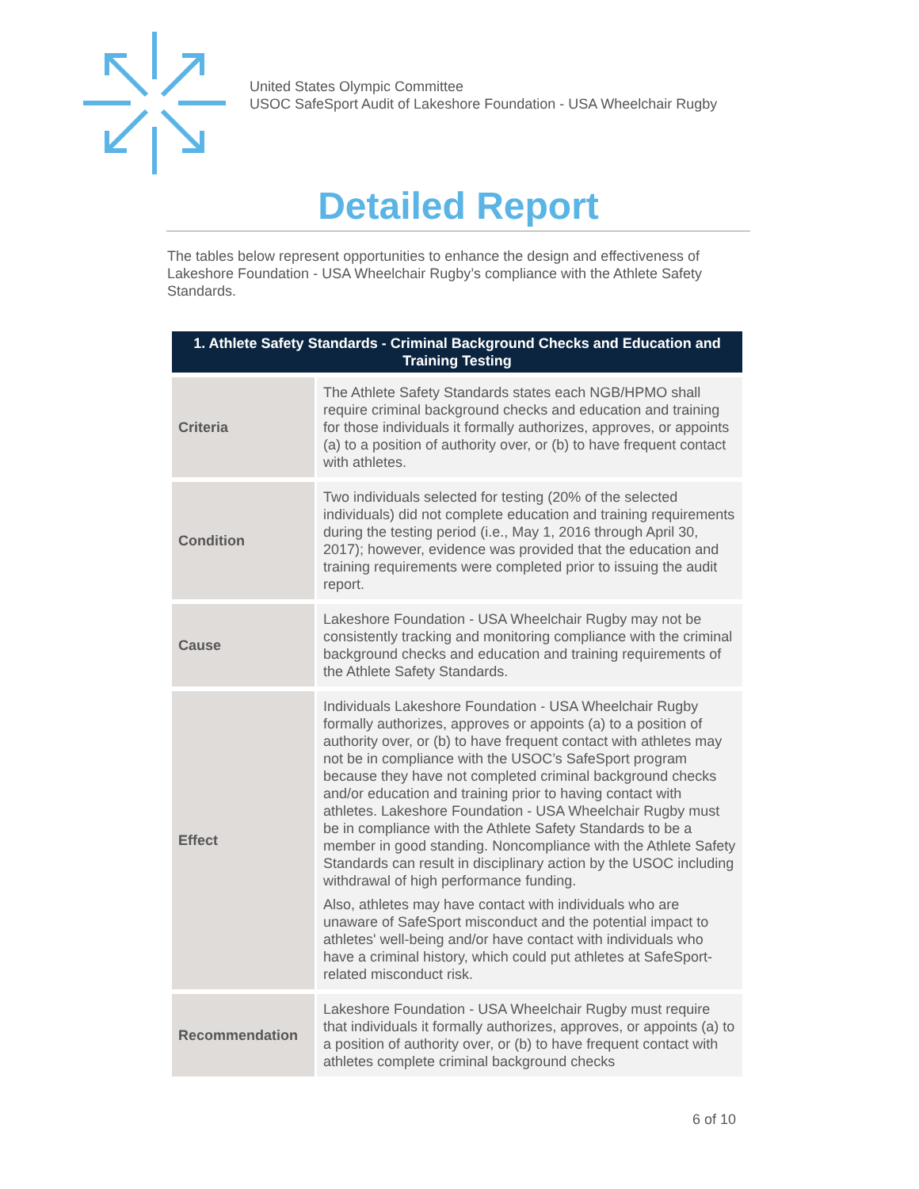United States Olympic Committee
USOC SafeSport Audit of Lakeshore Foundation - USA Wheelchair Rugby
Detailed Report
The tables below represent opportunities to enhance the design and effectiveness of Lakeshore Foundation - USA Wheelchair Rugby’s compliance with the Athlete Safety Standards.
| 1. Athlete Safety Standards - Criminal Background Checks and Education and Training Testing | |
| --- | --- |
| Criteria | The Athlete Safety Standards states each NGB/HPMO shall require criminal background checks and education and training for those individuals it formally authorizes, approves, or appoints (a) to a position of authority over, or (b) to have frequent contact with athletes. |
| Condition | Two individuals selected for testing (20% of the selected individuals) did not complete education and training requirements during the testing period (i.e., May 1, 2016 through April 30, 2017); however, evidence was provided that the education and training requirements were completed prior to issuing the audit report. |
| Cause | Lakeshore Foundation - USA Wheelchair Rugby may not be consistently tracking and monitoring compliance with the criminal background checks and education and training requirements of the Athlete Safety Standards. |
| Effect | Individuals Lakeshore Foundation - USA Wheelchair Rugby formally authorizes, approves or appoints (a) to a position of authority over, or (b) to have frequent contact with athletes may not be in compliance with the USOC’s SafeSport program because they have not completed criminal background checks and/or education and training prior to having contact with athletes. Lakeshore Foundation - USA Wheelchair Rugby must be in compliance with the Athlete Safety Standards to be a member in good standing. Noncompliance with the Athlete Safety Standards can result in disciplinary action by the USOC including withdrawal of high performance funding. Also, athletes may have contact with individuals who are unaware of SafeSport misconduct and the potential impact to athletes' well-being and/or have contact with individuals who have a criminal history, which could put athletes at SafeSport-related misconduct risk. |
| Recommendation | Lakeshore Foundation - USA Wheelchair Rugby must require that individuals it formally authorizes, approves, or appoints (a) to a position of authority over, or (b) to have frequent contact with athletes complete criminal background checks |
6 of 10